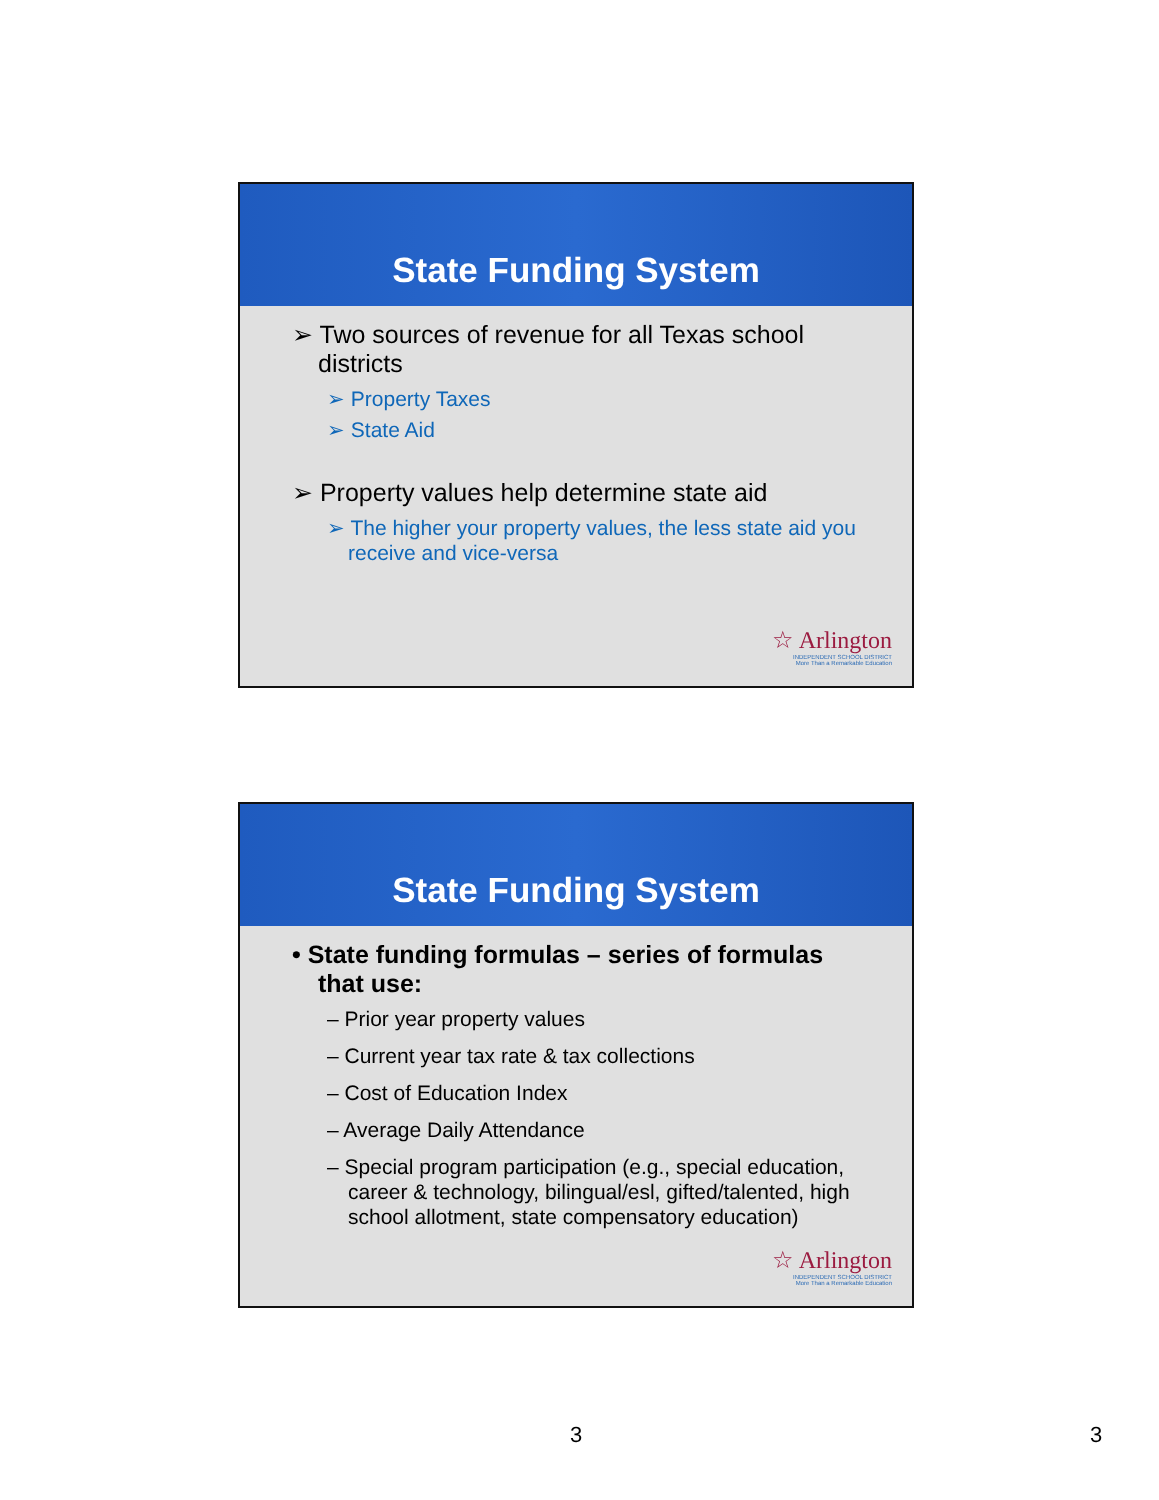State Funding System
➢ Two sources of revenue for all Texas school districts
➢ Property Taxes
➢ State Aid
➢ Property values help determine state aid
➢ The higher your property values, the less state aid you receive and vice-versa
☆ Arlington
INDEPENDENT SCHOOL DISTRICT
More Than a Remarkable Education
State Funding System
• State funding formulas – series of formulas that use:
– Prior year property values
– Current year tax rate & tax collections
– Cost of Education Index
– Average Daily Attendance
– Special program participation (e.g., special education, career & technology, bilingual/esl, gifted/talented, high school allotment, state compensatory education)
☆ Arlington
INDEPENDENT SCHOOL DISTRICT
More Than a Remarkable Education
3 3